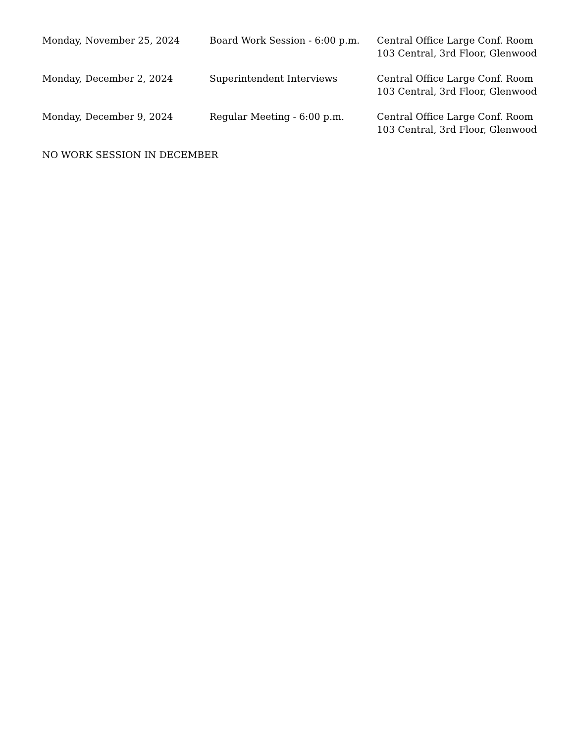| Monday, November 25, 2024 | Board Work Session - 6:00 p.m. | Central Office Large Conf. Room 103 Central, 3rd Floor, Glenwood |
| Monday, December 2, 2024 | Superintendent Interviews | Central Office Large Conf. Room 103 Central, 3rd Floor, Glenwood |
| Monday, December 9, 2024 | Regular Meeting - 6:00 p.m. | Central Office Large Conf. Room 103 Central, 3rd Floor, Glenwood |
NO WORK SESSION IN DECEMBER